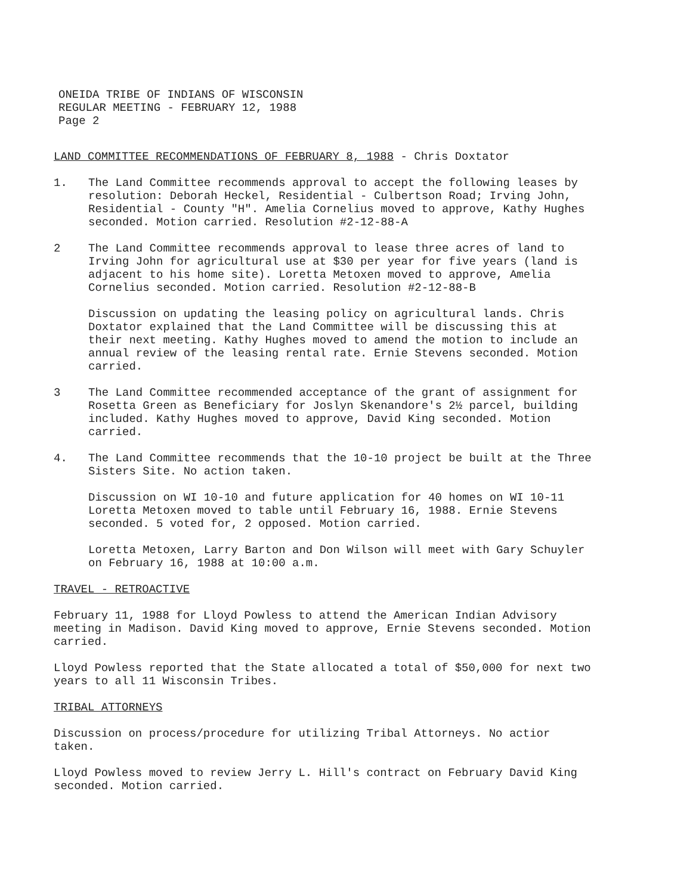ONEIDA TRIBE OF INDIANS OF WISCONSIN
REGULAR MEETING - FEBRUARY 12, 1988
Page 2
LAND COMMITTEE RECOMMENDATIONS OF FEBRUARY 8, 1988 - Chris Doxtator
1. The Land Committee recommends approval to accept the following leases by resolution: Deborah Heckel, Residential - Culbertson Road; Irving John, Residential - County "H". Amelia Cornelius moved to approve, Kathy Hughes seconded. Motion carried. Resolution #2-12-88-A
2 The Land Committee recommends approval to lease three acres of land to Irving John for agricultural use at $30 per year for five years (land is adjacent to his home site). Loretta Metoxen moved to approve, Amelia Cornelius seconded. Motion carried. Resolution #2-12-88-B
Discussion on updating the leasing policy on agricultural lands. Chris Doxtator explained that the Land Committee will be discussing this at their next meeting. Kathy Hughes moved to amend the motion to include an annual review of the leasing rental rate. Ernie Stevens seconded. Motion carried.
3 The Land Committee recommended acceptance of the grant of assignment for Rosetta Green as Beneficiary for Joslyn Skenandore's 2½ parcel, building included. Kathy Hughes moved to approve, David King seconded. Motion carried.
4. The Land Committee recommends that the 10-10 project be built at the Three Sisters Site. No action taken.
Discussion on WI 10-10 and future application for 40 homes on WI 10-11 Loretta Metoxen moved to table until February 16, 1988. Ernie Stevens seconded. 5 voted for, 2 opposed. Motion carried.
Loretta Metoxen, Larry Barton and Don Wilson will meet with Gary Schuyler on February 16, 1988 at 10:00 a.m.
TRAVEL - RETROACTIVE
February 11, 1988 for Lloyd Powless to attend the American Indian Advisory meeting in Madison. David King moved to approve, Ernie Stevens seconded. Motion carried.
Lloyd Powless reported that the State allocated a total of $50,000 for next two years to all 11 Wisconsin Tribes.
TRIBAL ATTORNEYS
Discussion on process/procedure for utilizing Tribal Attorneys. No actior taken.
Lloyd Powless moved to review Jerry L. Hill's contract on February David King seconded. Motion carried.